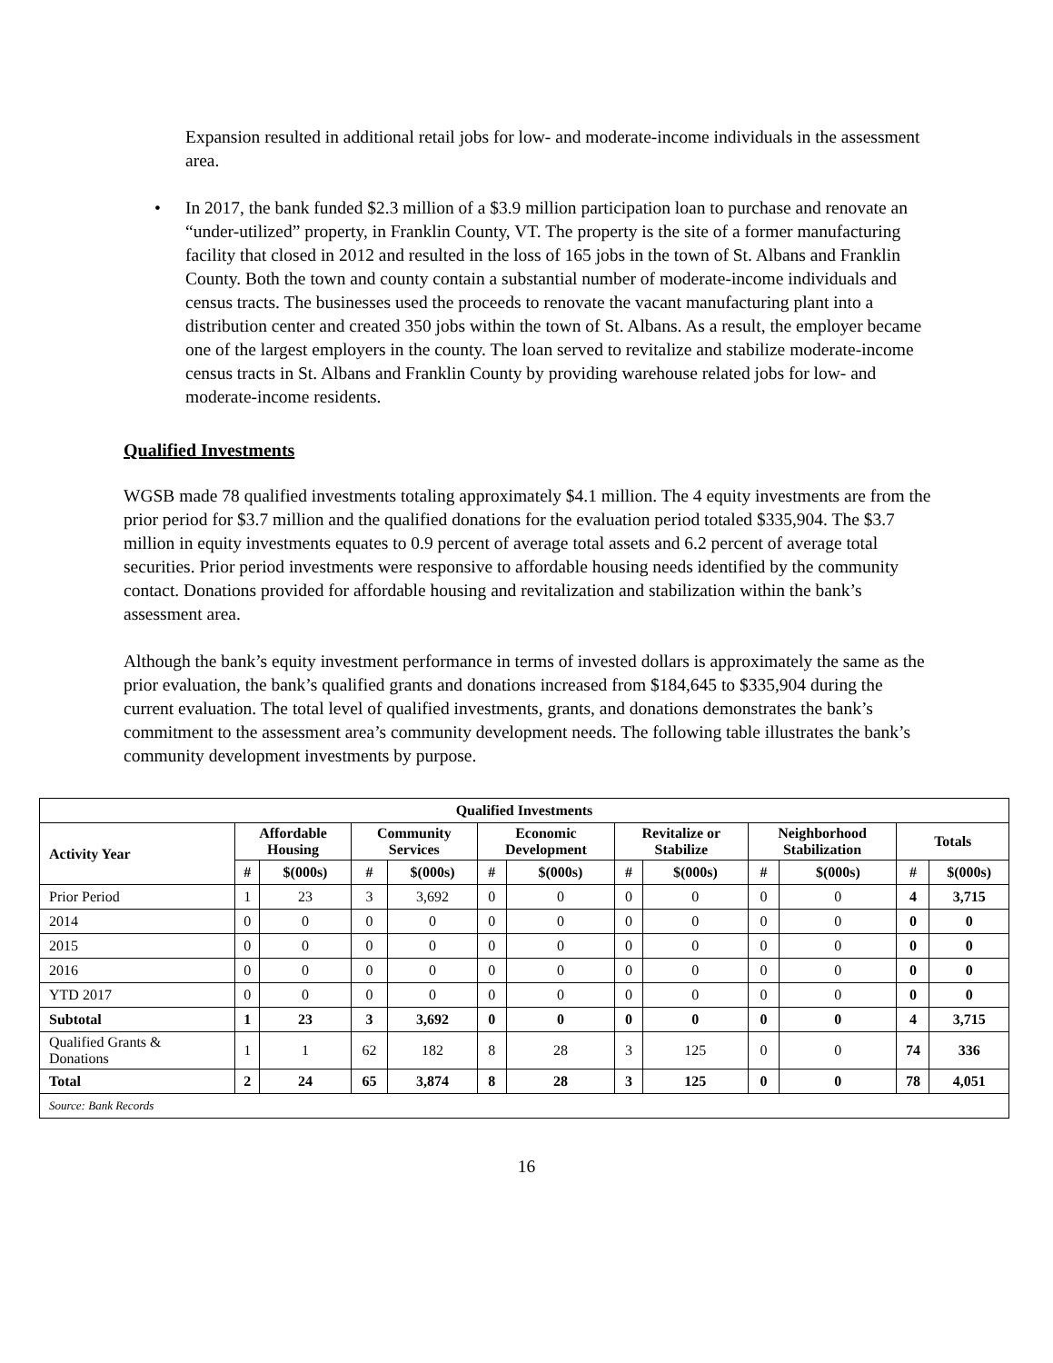Expansion resulted in additional retail jobs for low- and moderate-income individuals in the assessment area.
•
In 2017, the bank funded $2.3 million of a $3.9 million participation loan to purchase and renovate an “under-utilized” property, in Franklin County, VT. The property is the site of a former manufacturing facility that closed in 2012 and resulted in the loss of 165 jobs in the town of St. Albans and Franklin County. Both the town and county contain a substantial number of moderate-income individuals and census tracts. The businesses used the proceeds to renovate the vacant manufacturing plant into a distribution center and created 350 jobs within the town of St. Albans. As a result, the employer became one of the largest employers in the county. The loan served to revitalize and stabilize moderate-income census tracts in St. Albans and Franklin County by providing warehouse related jobs for low- and moderate-income residents.
Qualified Investments
WGSB made 78 qualified investments totaling approximately $4.1 million. The 4 equity investments are from the prior period for $3.7 million and the qualified donations for the evaluation period totaled $335,904. The $3.7 million in equity investments equates to 0.9 percent of average total assets and 6.2 percent of average total securities. Prior period investments were responsive to affordable housing needs identified by the community contact. Donations provided for affordable housing and revitalization and stabilization within the bank’s assessment area.
Although the bank’s equity investment performance in terms of invested dollars is approximately the same as the prior evaluation, the bank’s qualified grants and donations increased from $184,645 to $335,904 during the current evaluation. The total level of qualified investments, grants, and donations demonstrates the bank’s commitment to the assessment area’s community development needs. The following table illustrates the bank’s community development investments by purpose.
| Qualified Investments | | | | | | | | | | | | |
| --- | --- | --- | --- | --- | --- | --- | --- | --- | --- | --- | --- | --- |
| Activity Year | Affordable Housing | | Community Services | | Economic Development | | Revitalize or Stabilize | | Neighborhood Stabilization | | Totals | |
| | # | $(000s) | # | $(000s) | # | $(000s) | # | $(000s) | # | $(000s) | # | $(000s) |
| Prior Period | 1 | 23 | 3 | 3,692 | 0 | 0 | 0 | 0 | 0 | 0 | 4 | 3,715 |
| 2014 | 0 | 0 | 0 | 0 | 0 | 0 | 0 | 0 | 0 | 0 | 0 | 0 |
| 2015 | 0 | 0 | 0 | 0 | 0 | 0 | 0 | 0 | 0 | 0 | 0 | 0 |
| 2016 | 0 | 0 | 0 | 0 | 0 | 0 | 0 | 0 | 0 | 0 | 0 | 0 |
| YTD 2017 | 0 | 0 | 0 | 0 | 0 | 0 | 0 | 0 | 0 | 0 | 0 | 0 |
| Subtotal | 1 | 23 | 3 | 3,692 | 0 | 0 | 0 | 0 | 0 | 0 | 4 | 3,715 |
| Qualified Grants & Donations | 1 | 1 | 62 | 182 | 8 | 28 | 3 | 125 | 0 | 0 | 74 | 336 |
| Total | 2 | 24 | 65 | 3,874 | 8 | 28 | 3 | 125 | 0 | 0 | 78 | 4,051 |
| Source: Bank Records | | | | | | | | | | | | |
16